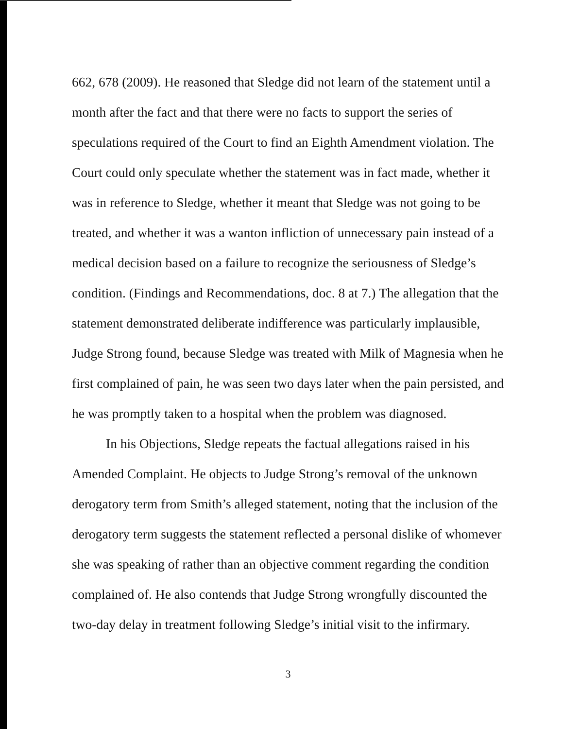662, 678 (2009). He reasoned that Sledge did not learn of the statement until a month after the fact and that there were no facts to support the series of speculations required of the Court to find an Eighth Amendment violation. The Court could only speculate whether the statement was in fact made, whether it was in reference to Sledge, whether it meant that Sledge was not going to be treated, and whether it was a wanton infliction of unnecessary pain instead of a medical decision based on a failure to recognize the seriousness of Sledge’s condition. (Findings and Recommendations, doc. 8 at 7.) The allegation that the statement demonstrated deliberate indifference was particularly implausible, Judge Strong found, because Sledge was treated with Milk of Magnesia when he first complained of pain, he was seen two days later when the pain persisted, and he was promptly taken to a hospital when the problem was diagnosed.
In his Objections, Sledge repeats the factual allegations raised in his Amended Complaint. He objects to Judge Strong’s removal of the unknown derogatory term from Smith’s alleged statement, noting that the inclusion of the derogatory term suggests the statement reflected a personal dislike of whomever she was speaking of rather than an objective comment regarding the condition complained of. He also contends that Judge Strong wrongfully discounted the two-day delay in treatment following Sledge’s initial visit to the infirmary.
3